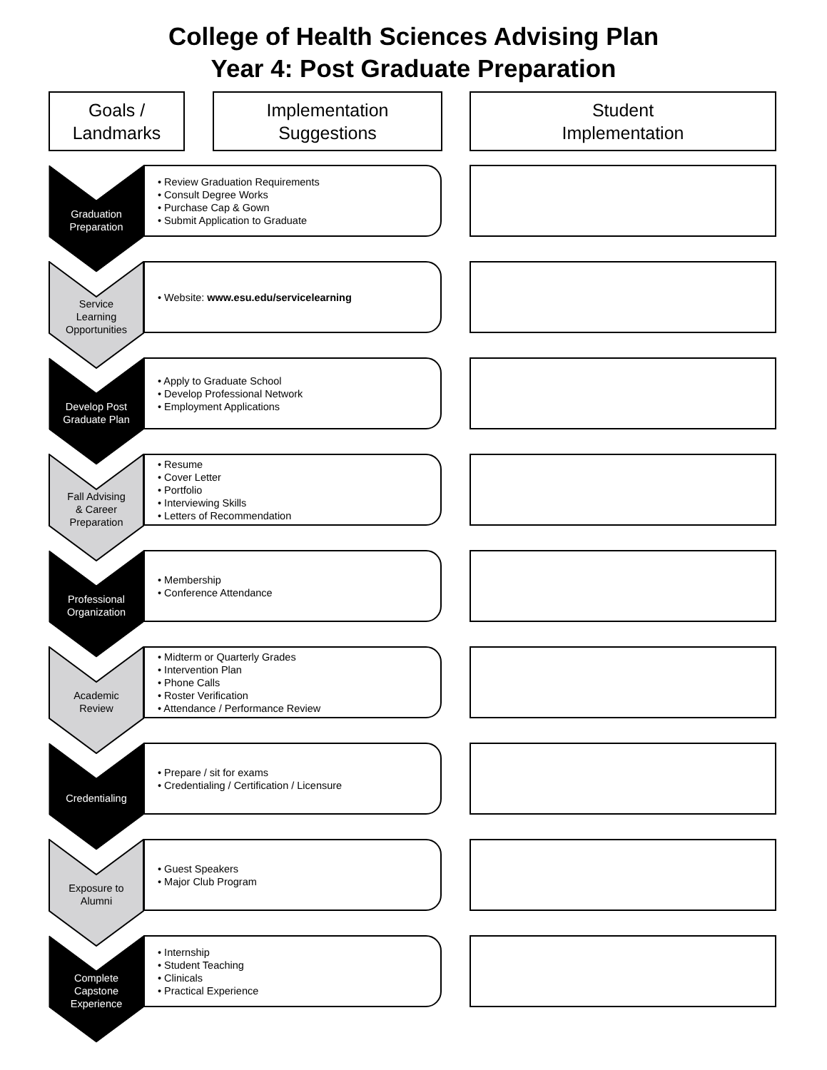College of Health Sciences Advising Plan
Year 4: Post Graduate Preparation
Goals /
Landmarks
Implementation
Suggestions
Student
Implementation
Graduation
Preparation
• Review Graduation Requirements
• Consult Degree Works
• Purchase Cap & Gown
• Submit Application to Graduate
Service
Learning
Opportunities
• Website: www.esu.edu/servicelearning
Develop Post
Graduate Plan
• Apply to Graduate School
• Develop Professional Network
• Employment Applications
Fall Advising
& Career
Preparation
• Resume
• Cover Letter
• Portfolio
• Interviewing Skills
• Letters of Recommendation
Professional
Organization
• Membership
• Conference Attendance
Academic
Review
• Midterm or Quarterly Grades
• Intervention Plan
• Phone Calls
• Roster Verification
• Attendance / Performance Review
Credentialing
• Prepare / sit for exams
• Credentialing / Certification / Licensure
Exposure to
Alumni
• Guest Speakers
• Major Club Program
Complete
Capstone
Experience
• Internship
• Student Teaching
• Clinicals
• Practical Experience